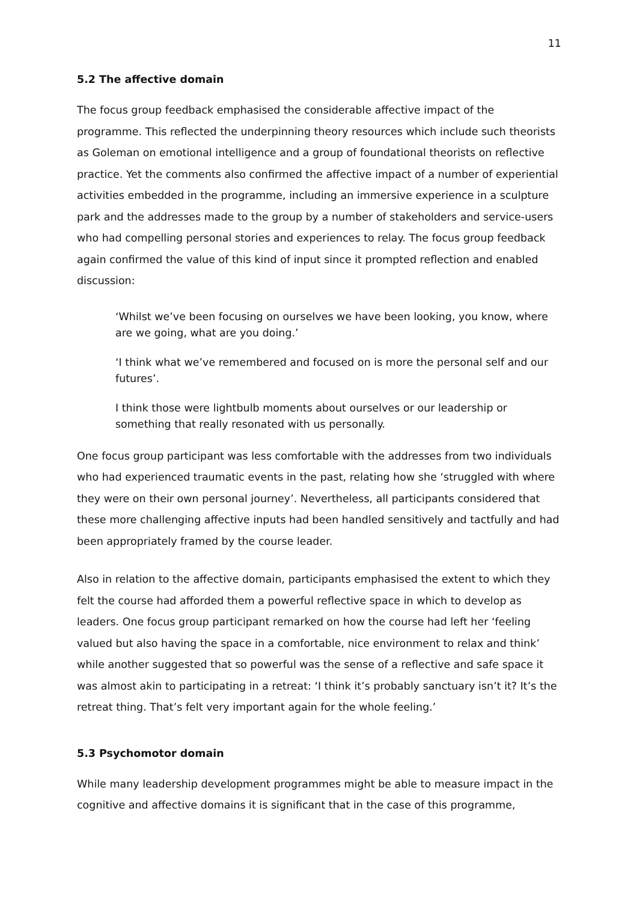11
5.2 The affective domain
The focus group feedback emphasised the considerable affective impact of the programme. This reflected the underpinning theory resources which include such theorists as Goleman on emotional intelligence and a group of foundational theorists on reflective practice. Yet the comments also confirmed the affective impact of a number of experiential activities embedded in the programme, including an immersive experience in a sculpture park and the addresses made to the group by a number of stakeholders and service-users who had compelling personal stories and experiences to relay. The focus group feedback again confirmed the value of this kind of input since it prompted reflection and enabled discussion:
‘Whilst we’ve been focusing on ourselves we have been looking, you know, where are we going, what are you doing.’
‘I think what we’ve remembered and focused on is more the personal self and our futures’.
I think those were lightbulb moments about ourselves or our leadership or something that really resonated with us personally.
One focus group participant was less comfortable with the addresses from two individuals who had experienced traumatic events in the past, relating how she ‘struggled with where they were on their own personal journey’. Nevertheless, all participants considered that these more challenging affective inputs had been handled sensitively and tactfully and had been appropriately framed by the course leader.
Also in relation to the affective domain, participants emphasised the extent to which they felt the course had afforded them a powerful reflective space in which to develop as leaders. One focus group participant remarked on how the course had left her ‘feeling valued but also having the space in a comfortable, nice environment to relax and think’ while another suggested that so powerful was the sense of a reflective and safe space it was almost akin to participating in a retreat: ‘I think it’s probably sanctuary isn’t it? It’s the retreat thing. That’s felt very important again for the whole feeling.’
5.3 Psychomotor domain
While many leadership development programmes might be able to measure impact in the cognitive and affective domains it is significant that in the case of this programme,